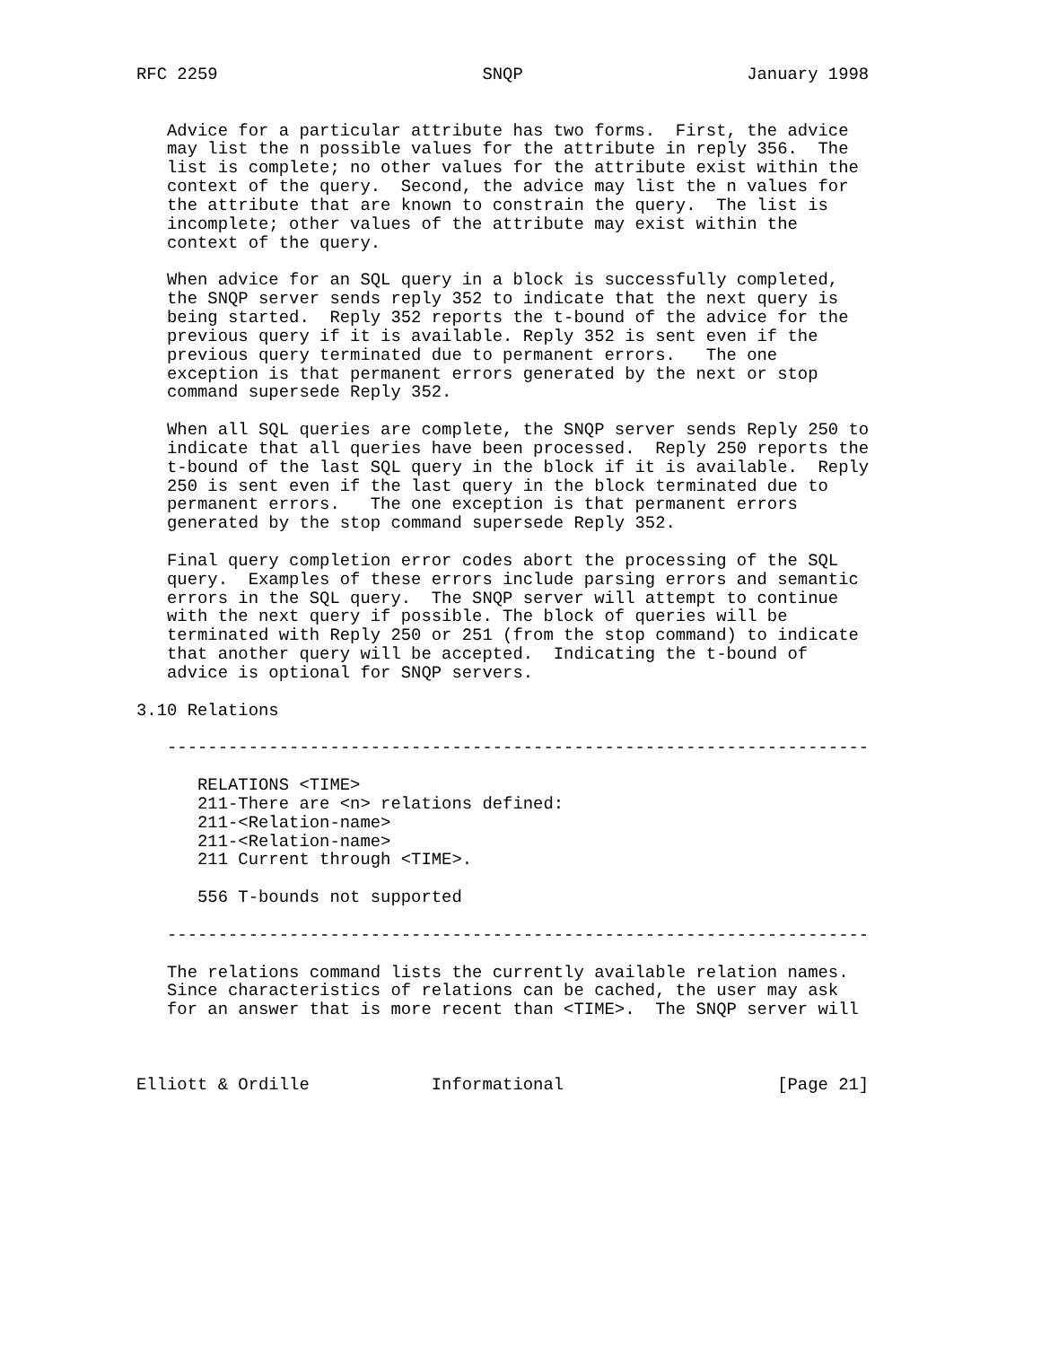RFC 2259                          SNQP                      January 1998


   Advice for a particular attribute has two forms.  First, the advice
   may list the n possible values for the attribute in reply 356.  The
   list is complete; no other values for the attribute exist within the
   context of the query.  Second, the advice may list the n values for
   the attribute that are known to constrain the query.  The list is
   incomplete; other values of the attribute may exist within the
   context of the query.

   When advice for an SQL query in a block is successfully completed,
   the SNQP server sends reply 352 to indicate that the next query is
   being started.  Reply 352 reports the t-bound of the advice for the
   previous query if it is available. Reply 352 is sent even if the
   previous query terminated due to permanent errors.   The one
   exception is that permanent errors generated by the next or stop
   command supersede Reply 352.

   When all SQL queries are complete, the SNQP server sends Reply 250 to
   indicate that all queries have been processed.  Reply 250 reports the
   t-bound of the last SQL query in the block if it is available.  Reply
   250 is sent even if the last query in the block terminated due to
   permanent errors.   The one exception is that permanent errors
   generated by the stop command supersede Reply 352.

   Final query completion error codes abort the processing of the SQL
   query.  Examples of these errors include parsing errors and semantic
   errors in the SQL query.  The SNQP server will attempt to continue
   with the next query if possible. The block of queries will be
   terminated with Reply 250 or 251 (from the stop command) to indicate
   that another query will be accepted.  Indicating the t-bound of
   advice is optional for SNQP servers.

3.10 Relations

   ---------------------------------------------------------------------

      RELATIONS <TIME>
      211-There are <n> relations defined:
      211-<Relation-name>
      211-<Relation-name>
      211 Current through <TIME>.

      556 T-bounds not supported

   ---------------------------------------------------------------------

   The relations command lists the currently available relation names.
   Since characteristics of relations can be cached, the user may ask
   for an answer that is more recent than <TIME>.  The SNQP server will



Elliott & Ordille            Informational                     [Page 21]